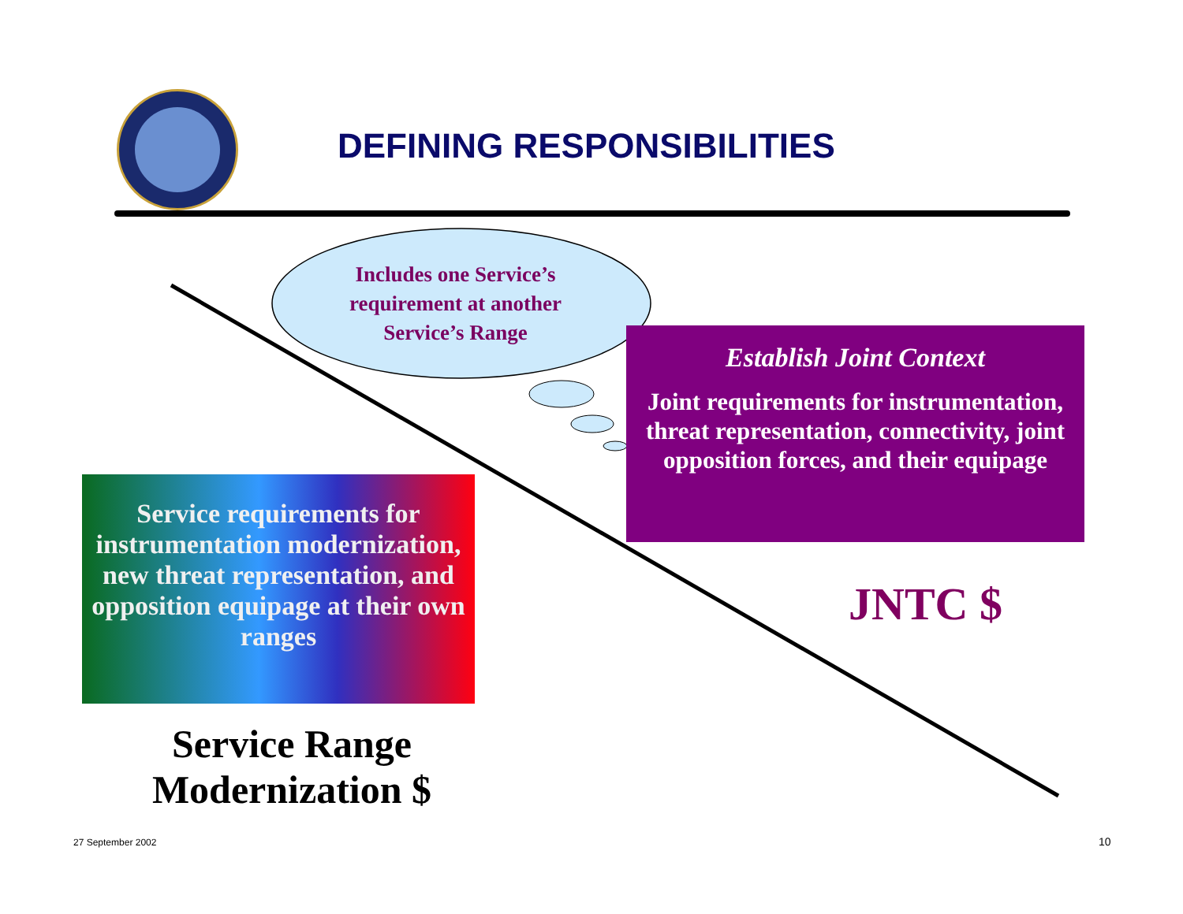DEFINING RESPONSIBILITIES
Includes one Service’s requirement at another Service’s Range
Establish Joint Context
Joint requirements for instrumentation,
threat representation, connectivity, joint opposition forces, and their equipage
Service requirements for instrumentation modernization, new threat representation, and opposition equipage at their own ranges
Service Range Modernization $
JNTC $
27 September 2002 10